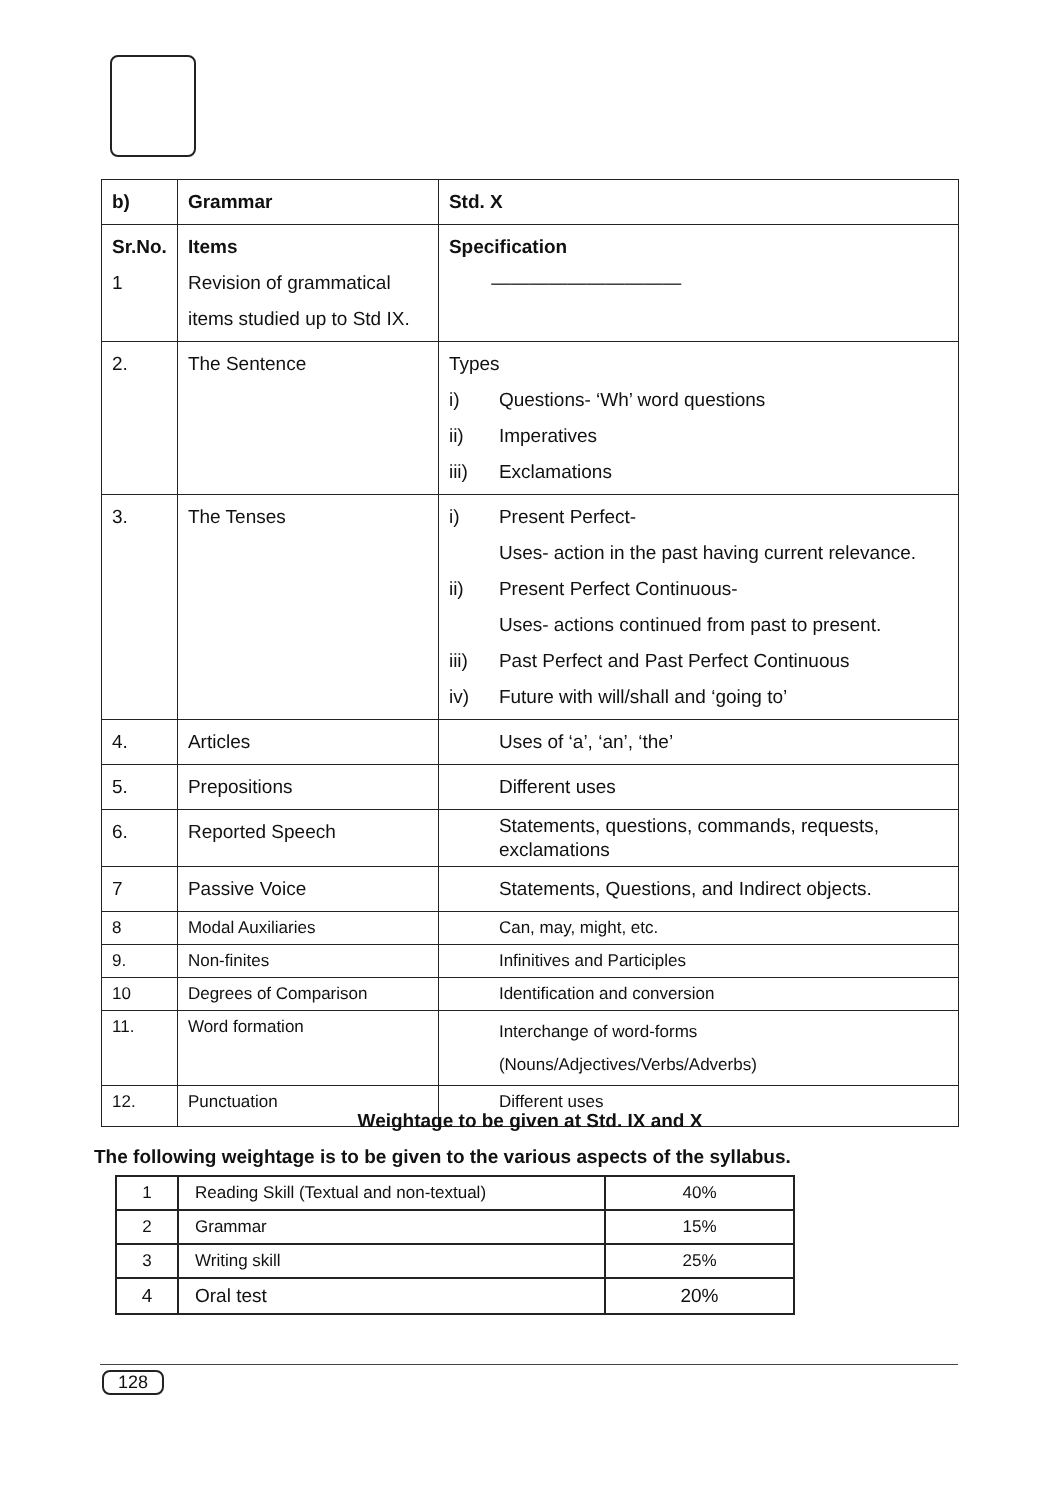| b) | Grammar | Std. X |
| Sr.No. 1 | Items Revision of grammatical items studied up to Std IX. | Specification —————————— |
| 2. | The Sentence | Types i) Questions- ‘Wh’ word questions ii) Imperatives iii) Exclamations |
| 3. | The Tenses | i) Present Perfect- Uses- action in the past having current relevance. ii) Present Perfect Continuous- Uses- actions continued from past to present. iii) Past Perfect and Past Perfect Continuous iv) Future with will/shall and ‘going to’ |
| 4. | Articles | Uses of ‘a’, ‘an’, ‘the’ |
| 5. | Prepositions | Different uses |
| 6. | Reported Speech | Statements, questions, commands, requests, exclamations |
| 7 | Passive Voice | Statements, Questions, and Indirect objects. |
| 8 | Modal Auxiliaries | Can, may, might, etc. |
| 9. | Non-finites | Infinitives and Participles |
| 10 | Degrees of Comparison | Identification and conversion |
| 11. | Word formation | Interchange of word-forms (Nouns/Adjectives/Verbs/Adverbs) |
| 12. | Punctuation | Different uses |
Weightage to be given at Std. IX and X
The following weightage is to be given to the various aspects of the syllabus.
| 1 | Reading Skill (Textual and non-textual) | 40% |
| 2 | Grammar | 15% |
| 3 | Writing skill | 25% |
| 4 | Oral test | 20% |
128